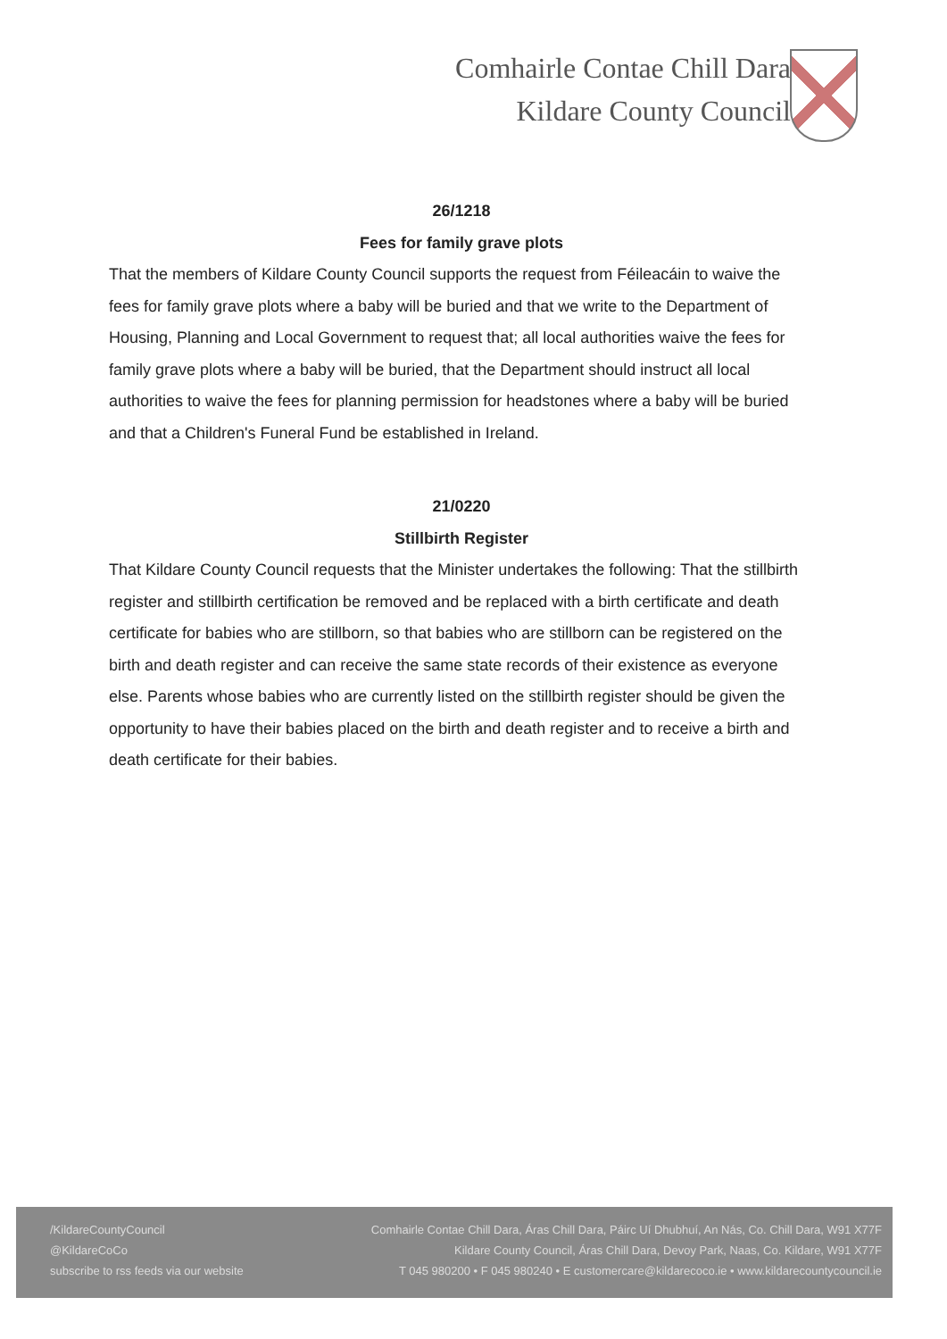Comhairle Contae Chill Dara
Kildare County Council
26/1218
Fees for family grave plots
That the members of Kildare County Council supports the request from Féileacáin to waive the fees for family grave plots where a baby will be buried and that we write to the Department of Housing, Planning and Local Government to request that; all local authorities waive the fees for family grave plots where a baby will be buried, that the Department should instruct all local authorities to waive the fees for planning permission for headstones where a baby will be buried and that a Children's Funeral Fund be established in Ireland.
21/0220
Stillbirth Register
That Kildare County Council requests that the Minister undertakes the following: That the stillbirth register and stillbirth certification be removed and be replaced with a birth certificate and death certificate for babies who are stillborn, so that babies who are stillborn can be registered on the birth and death register and can receive the same state records of their existence as everyone else. Parents whose babies who are currently listed on the stillbirth register should be given the opportunity to have their babies placed on the birth and death register and to receive a birth and death certificate for their babies.
/KildareCountyCouncil
@KildareCoCo
subscribe to rss feeds via our website
Comhairle Contae Chill Dara, Áras Chill Dara, Páirc Uí Dhubhuí, An Nás, Co. Chill Dara, W91 X77F
Kildare County Council, Áras Chill Dara, Devoy Park, Naas, Co. Kildare, W91 X77F
T 045 980200 • F 045 980240 • E customercare@kildarecoco.ie • www.kildarecountycouncil.ie